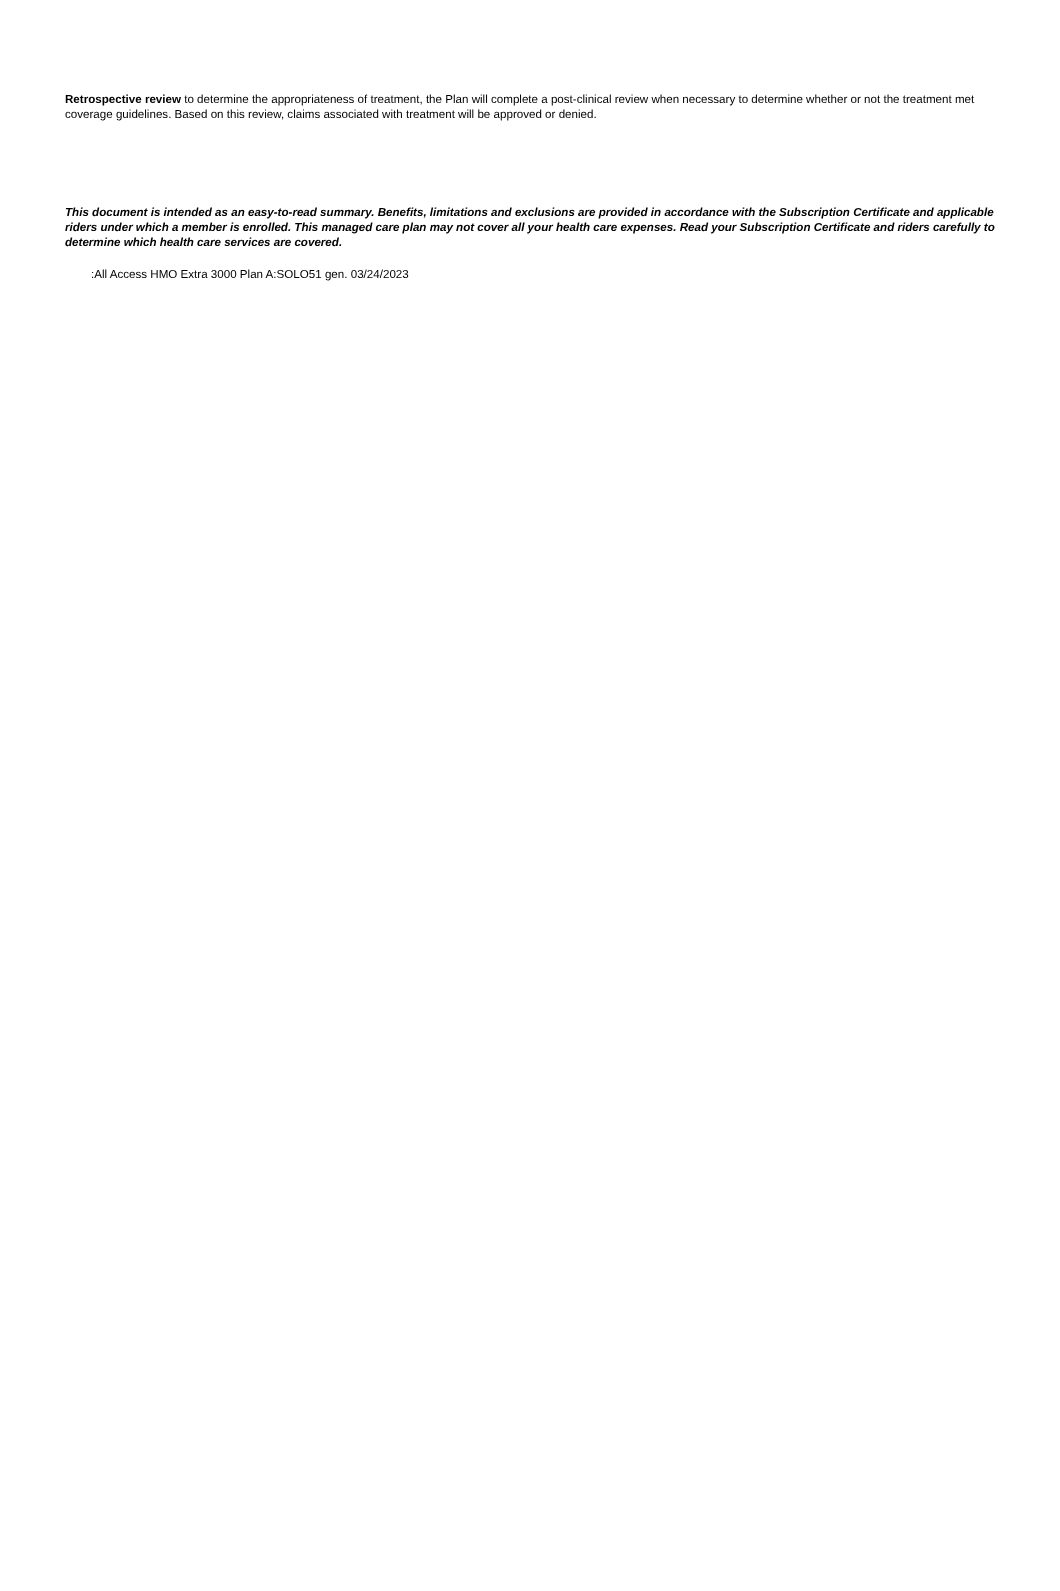Retrospective review to determine the appropriateness of treatment, the Plan will complete a post-clinical review when necessary to determine whether or not the treatment met coverage guidelines. Based on this review, claims associated with treatment will be approved or denied.
This document is intended as an easy-to-read summary. Benefits, limitations and exclusions are provided in accordance with the Subscription Certificate and applicable riders under which a member is enrolled. This managed care plan may not cover all your health care expenses. Read your Subscription Certificate and riders carefully to determine which health care services are covered.
:All Access HMO Extra 3000 Plan A:SOLO51 gen. 03/24/2023